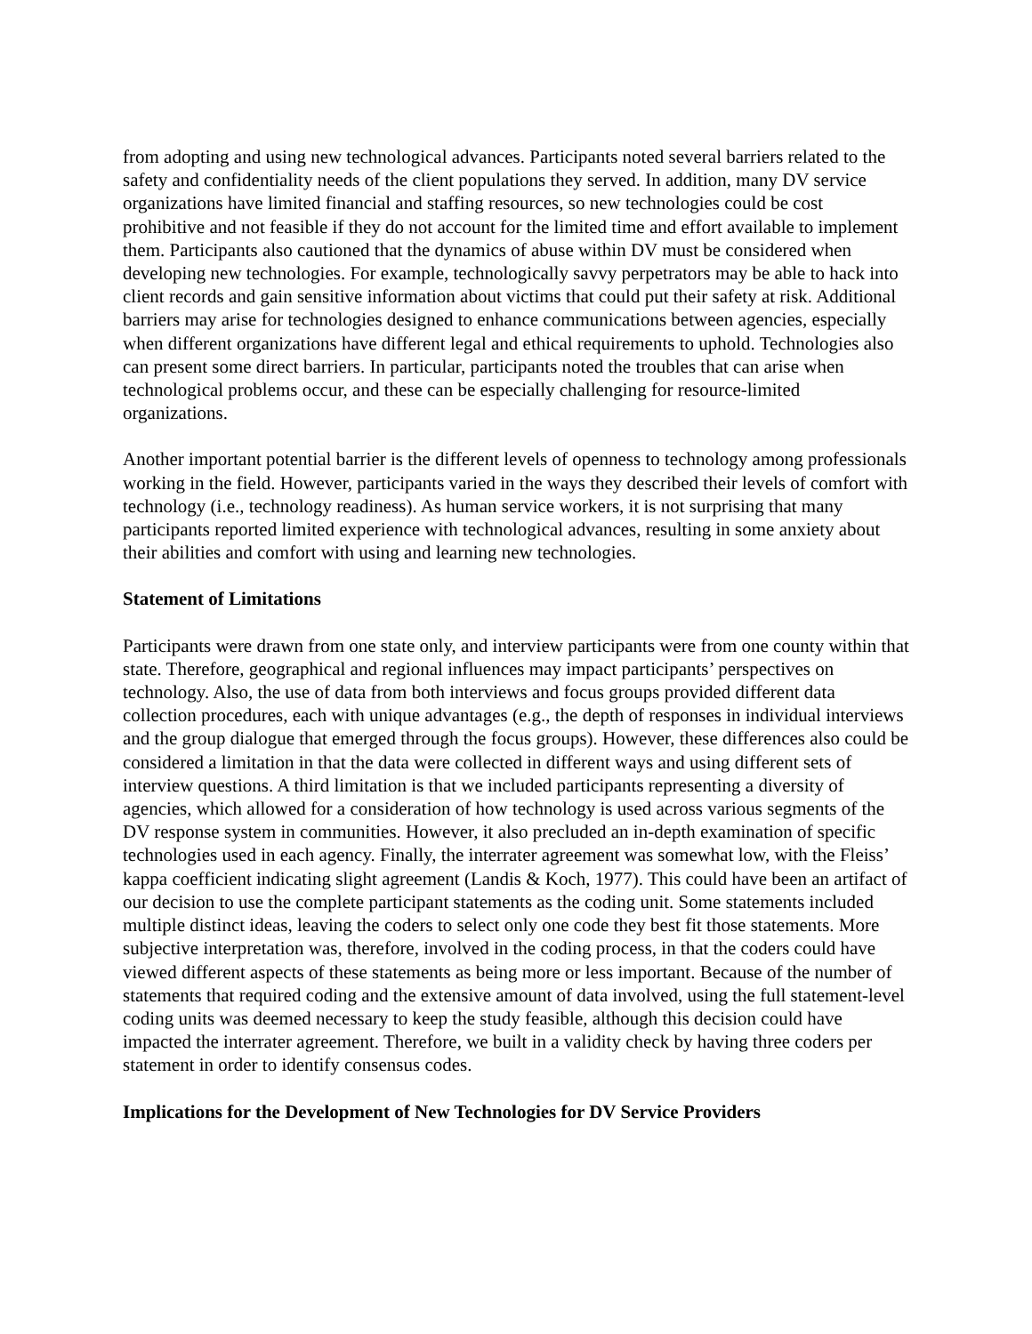from adopting and using new technological advances. Participants noted several barriers related to the safety and confidentiality needs of the client populations they served. In addition, many DV service organizations have limited financial and staffing resources, so new technologies could be cost prohibitive and not feasible if they do not account for the limited time and effort available to implement them. Participants also cautioned that the dynamics of abuse within DV must be considered when developing new technologies. For example, technologically savvy perpetrators may be able to hack into client records and gain sensitive information about victims that could put their safety at risk. Additional barriers may arise for technologies designed to enhance communications between agencies, especially when different organizations have different legal and ethical requirements to uphold. Technologies also can present some direct barriers. In particular, participants noted the troubles that can arise when technological problems occur, and these can be especially challenging for resource-limited organizations.
Another important potential barrier is the different levels of openness to technology among professionals working in the field. However, participants varied in the ways they described their levels of comfort with technology (i.e., technology readiness). As human service workers, it is not surprising that many participants reported limited experience with technological advances, resulting in some anxiety about their abilities and comfort with using and learning new technologies.
Statement of Limitations
Participants were drawn from one state only, and interview participants were from one county within that state. Therefore, geographical and regional influences may impact participants’ perspectives on technology. Also, the use of data from both interviews and focus groups provided different data collection procedures, each with unique advantages (e.g., the depth of responses in individual interviews and the group dialogue that emerged through the focus groups). However, these differences also could be considered a limitation in that the data were collected in different ways and using different sets of interview questions. A third limitation is that we included participants representing a diversity of agencies, which allowed for a consideration of how technology is used across various segments of the DV response system in communities. However, it also precluded an in-depth examination of specific technologies used in each agency. Finally, the interrater agreement was somewhat low, with the Fleiss’ kappa coefficient indicating slight agreement (Landis & Koch, 1977). This could have been an artifact of our decision to use the complete participant statements as the coding unit. Some statements included multiple distinct ideas, leaving the coders to select only one code they best fit those statements. More subjective interpretation was, therefore, involved in the coding process, in that the coders could have viewed different aspects of these statements as being more or less important. Because of the number of statements that required coding and the extensive amount of data involved, using the full statement-level coding units was deemed necessary to keep the study feasible, although this decision could have impacted the interrater agreement. Therefore, we built in a validity check by having three coders per statement in order to identify consensus codes.
Implications for the Development of New Technologies for DV Service Providers